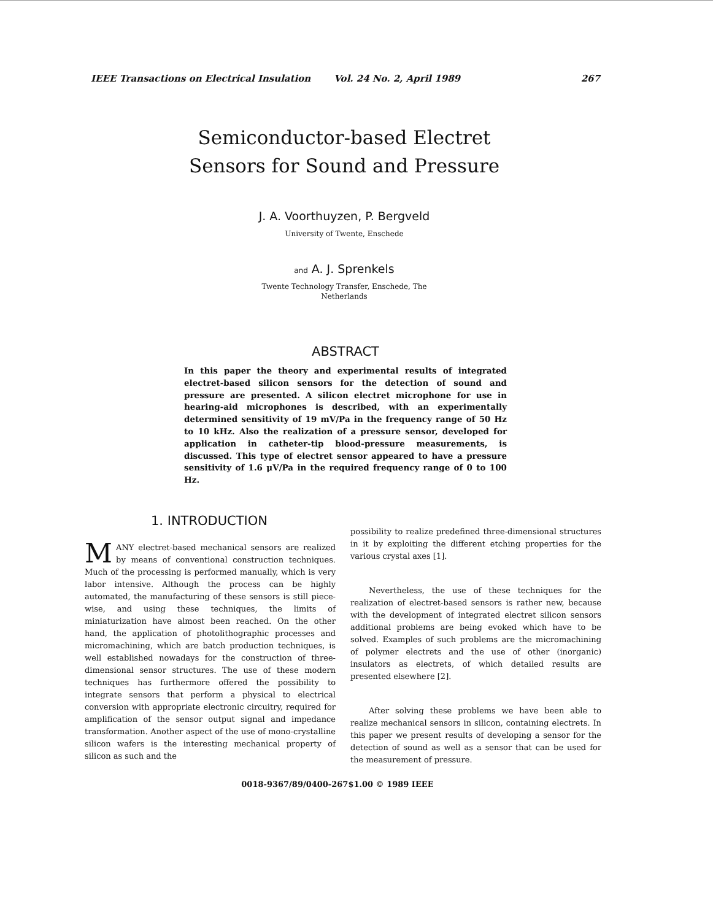IEEE Transactions on Electrical Insulation Vol. 24 No. 2, April 1989 267
Semiconductor-based Electret
Sensors for Sound and Pressure
J. A. Voorthuyzen, P. Bergveld
University of Twente, Enschede
and A. J. Sprenkels
Twente Technology Transfer, Enschede, The
Netherlands
ABSTRACT
In this paper the theory and experimental results of integrated electret-based silicon sensors for the detection of sound and pressure are presented. A silicon electret microphone for use in hearing-aid microphones is described, with an experimentally determined sensitivity of 19 mV/Pa in the frequency range of 50 Hz to 10 kHz. Also the realization of a pressure sensor, developed for application in catheter-tip blood-pressure measurements, is discussed. This type of electret sensor appeared to have a pressure sensitivity of 1.6 μV/Pa in the required frequency range of 0 to 100 Hz.
1. INTRODUCTION
MANY electret-based mechanical sensors are realized by means of conventional construction techniques. Much of the processing is performed manually, which is very labor intensive. Although the process can be highly automated, the manufacturing of these sensors is still piece-wise, and using these techniques, the limits of miniaturization have almost been reached. On the other hand, the application of photolithographic processes and micromachining, which are batch production techniques, is well established nowadays for the construction of three-dimensional sensor structures. The use of these modern techniques has furthermore offered the possibility to integrate sensors that perform a physical to electrical conversion with appropriate electronic circuitry, required for amplification of the sensor output signal and impedance transformation. Another aspect of the use of mono-crystalline silicon wafers is the interesting mechanical property of silicon as such and the
possibility to realize predefined three-dimensional structures in it by exploiting the different etching properties for the various crystal axes [1].
Nevertheless, the use of these techniques for the realization of electret-based sensors is rather new, because with the development of integrated electret silicon sensors additional problems are being evoked which have to be solved. Examples of such problems are the micromachining of polymer electrets and the use of other (inorganic) insulators as electrets, of which detailed results are presented elsewhere [2].
After solving these problems we have been able to realize mechanical sensors in silicon, containing electrets. In this paper we present results of developing a sensor for the detection of sound as well as a sensor that can be used for the measurement of pressure.
0018-9367/89/0400-267$1.00 © 1989 IEEE